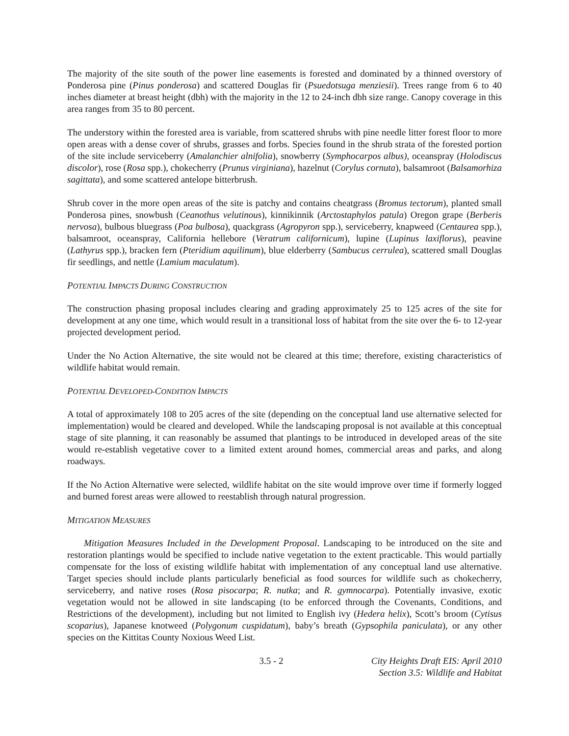The majority of the site south of the power line easements is forested and dominated by a thinned overstory of Ponderosa pine (Pinus ponderosa) and scattered Douglas fir (Psuedotsuga menziesii). Trees range from 6 to 40 inches diameter at breast height (dbh) with the majority in the 12 to 24-inch dbh size range. Canopy coverage in this area ranges from 35 to 80 percent.
The understory within the forested area is variable, from scattered shrubs with pine needle litter forest floor to more open areas with a dense cover of shrubs, grasses and forbs. Species found in the shrub strata of the forested portion of the site include serviceberry (Amalanchier alnifolia), snowberry (Symphocarpos albus), oceanspray (Holodiscus discolor), rose (Rosa spp.), chokecherry (Prunus virginiana), hazelnut (Corylus cornuta), balsamroot (Balsamorhiza sagittata), and some scattered antelope bitterbrush.
Shrub cover in the more open areas of the site is patchy and contains cheatgrass (Bromus tectorum), planted small Ponderosa pines, snowbush (Ceanothus velutinous), kinnikinnik (Arctostaphylos patula) Oregon grape (Berberis nervosa), bulbous bluegrass (Poa bulbosa), quackgrass (Agropyron spp.), serviceberry, knapweed (Centaurea spp.), balsamroot, oceanspray, California hellebore (Veratrum californicum), lupine (Lupinus laxiflorus), peavine (Lathyrus spp.), bracken fern (Pteridium aquilinum), blue elderberry (Sambucus cerrulea), scattered small Douglas fir seedlings, and nettle (Lamium maculatum).
POTENTIAL IMPACTS DURING CONSTRUCTION
The construction phasing proposal includes clearing and grading approximately 25 to 125 acres of the site for development at any one time, which would result in a transitional loss of habitat from the site over the 6- to 12-year projected development period.
Under the No Action Alternative, the site would not be cleared at this time; therefore, existing characteristics of wildlife habitat would remain.
POTENTIAL DEVELOPED-CONDITION IMPACTS
A total of approximately 108 to 205 acres of the site (depending on the conceptual land use alternative selected for implementation) would be cleared and developed. While the landscaping proposal is not available at this conceptual stage of site planning, it can reasonably be assumed that plantings to be introduced in developed areas of the site would re-establish vegetative cover to a limited extent around homes, commercial areas and parks, and along roadways.
If the No Action Alternative were selected, wildlife habitat on the site would improve over time if formerly logged and burned forest areas were allowed to reestablish through natural progression.
MITIGATION MEASURES
Mitigation Measures Included in the Development Proposal. Landscaping to be introduced on the site and restoration plantings would be specified to include native vegetation to the extent practicable. This would partially compensate for the loss of existing wildlife habitat with implementation of any conceptual land use alternative. Target species should include plants particularly beneficial as food sources for wildlife such as chokecherry, serviceberry, and native roses (Rosa pisocarpa; R. nutka; and R. gymnocarpa). Potentially invasive, exotic vegetation would not be allowed in site landscaping (to be enforced through the Covenants, Conditions, and Restrictions of the development), including but not limited to English ivy (Hedera helix), Scott’s broom (Cytisus scoparius), Japanese knotweed (Polygonum cuspidatum), baby’s breath (Gypsophila paniculata), or any other species on the Kittitas County Noxious Weed List.
3.5 - 2 City Heights Draft EIS: April 2010
Section 3.5: Wildlife and Habitat